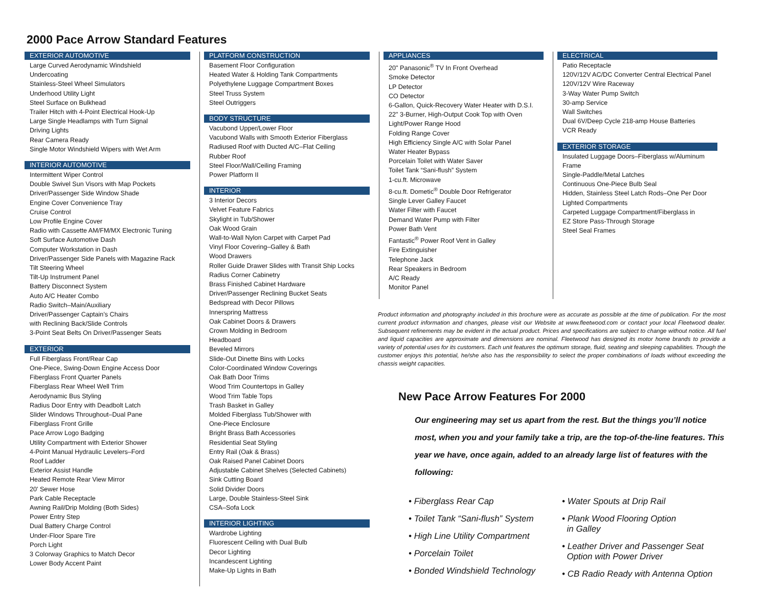2000 Pace Arrow Standard Features
EXTERIOR AUTOMOTIVE
Large Curved Aerodynamic Windshield
Undercoating
Stainless-Steel Wheel Simulators
Underhood Utility Light
Steel Surface on Bulkhead
Trailer Hitch with 4-Point Electrical Hook-Up
Large Single Headlamps with Turn Signal
Driving Lights
Rear Camera Ready
Single Motor Windshield Wipers with Wet Arm
INTERIOR AUTOMOTIVE
Intermittent Wiper Control
Double Swivel Sun Visors with Map Pockets
Driver/Passenger Side Window Shade
Engine Cover Convenience Tray
Cruise Control
Low Profile Engine Cover
Radio with Cassette AM/FM/MX Electronic Tuning
Soft Surface Automotive Dash
Computer Workstation in Dash
Driver/Passenger Side Panels with Magazine Rack
Tilt Steering Wheel
Tilt-Up Instrument Panel
Battery Disconnect System
Auto A/C Heater Combo
Radio Switch–Main/Auxiliary
Driver/Passenger Captain’s Chairs
with Reclining Back/Slide Controls
3-Point Seat Belts On Driver/Passenger Seats
EXTERIOR
Full Fiberglass Front/Rear Cap
One-Piece, Swing-Down Engine Access Door
Fiberglass Front Quarter Panels
Fiberglass Rear Wheel Well Trim
Aerodynamic Bus Styling
Radius Door Entry with Deadbolt Latch
Slider Windows Throughout–Dual Pane
Fiberglass Front Grille
Pace Arrow Logo Badging
Utility Compartment with Exterior Shower
4-Point Manual Hydraulic Levelers–Ford
Roof Ladder
Exterior Assist Handle
Heated Remote Rear View Mirror
20' Sewer Hose
Park Cable Receptacle
Awning Rail/Drip Molding (Both Sides)
Power Entry Step
Dual Battery Charge Control
Under-Floor Spare Tire
Porch Light
3 Colorway Graphics to Match Decor
Lower Body Accent Paint
PLATFORM CONSTRUCTION
Basement Floor Configuration
Heated Water & Holding Tank Compartments
Polyethylene Luggage Compartment Boxes
Steel Truss System
Steel Outriggers
BODY STRUCTURE
Vacubond Upper/Lower Floor
Vacubond Walls with Smooth Exterior Fiberglass
Radiused Roof with Ducted A/C–Flat Ceiling
Rubber Roof
Steel Floor/Wall/Ceiling Framing
Power Platform II
INTERIOR
3 Interior Decors
Velvet Feature Fabrics
Skylight in Tub/Shower
Oak Wood Grain
Wall-to-Wall Nylon Carpet with Carpet Pad
Vinyl Floor Covering–Galley & Bath
Wood Drawers
Roller Guide Drawer Slides with Transit Ship Locks
Radius Corner Cabinetry
Brass Finished Cabinet Hardware
Driver/Passenger Reclining Bucket Seats
Bedspread with Decor Pillows
Innerspring Mattress
Oak Cabinet Doors & Drawers
Crown Molding in Bedroom
Headboard
Beveled Mirrors
Slide-Out Dinette Bins with Locks
Color-Coordinated Window Coverings
Oak Bath Door Trims
Wood Trim Countertops in Galley
Wood Trim Table Tops
Trash Basket in Galley
Molded Fiberglass Tub/Shower with
One-Piece Enclosure
Bright Brass Bath Accessories
Residential Seat Styling
Entry Rail (Oak & Brass)
Oak Raised Panel Cabinet Doors
Adjustable Cabinet Shelves (Selected Cabinets)
Sink Cutting Board
Solid Divider Doors
Large, Double Stainless-Steel Sink
CSA–Sofa Lock
INTERIOR LIGHTING
Wardrobe Lighting
Fluorescent Ceiling with Dual Bulb
Decor Lighting
Incandescent Lighting
Make-Up Lights in Bath
APPLIANCES
20" Panasonic<sup>®</sup> TV In Front Overhead
Smoke Detector
LP Detector
CO Detector
6-Gallon, Quick-Recovery Water Heater with D.S.I.
22" 3-Burner, High-Output Cook Top with Oven
Light/Power Range Hood
Folding Range Cover
High Efficiency Single A/C with Solar Panel
Water Heater Bypass
Porcelain Toilet with Water Saver
Toilet Tank “Sani-flush” System
1-cu.ft. Microwave
8-cu.ft. Dometic<sup>®</sup> Double Door Refrigerator
Single Lever Galley Faucet
Water Filter with Faucet
Demand Water Pump with Filter
Power Bath Vent
Fantastic<sup>®</sup> Power Roof Vent in Galley
Fire Extinguisher
Telephone Jack
Rear Speakers in Bedroom
A/C Ready
Monitor Panel
ELECTRICAL
Patio Receptacle
120V/12V AC/DC Converter Central Electrical Panel
120V/12V Wire Raceway
3-Way Water Pump Switch
30-amp Service
Wall Switches
Dual 6V/Deep Cycle 218-amp House Batteries
VCR Ready
EXTERIOR STORAGE
Insulated Luggage Doors–Fiberglass w/Aluminum Frame
Single-Paddle/Metal Latches
Continuous One-Piece Bulb Seal
Hidden, Stainless Steel Latch Rods–One Per Door
Lighted Compartments
Carpeted Luggage Compartment/Fiberglass in
EZ Store Pass-Through Storage
Steel Seal Frames
Product information and photography included in this brochure were as accurate as possible at the time of publication. For the most current product information and changes, please visit our Website at www.fleetwood.com or contact your local Fleetwood dealer. Subsequent refinements may be evident in the actual product. Prices and specifications are subject to change without notice. All fuel and liquid capacities are approximate and dimensions are nominal. Fleetwood has designed its motor home brands to provide a variety of potential uses for its customers. Each unit features the optimum storage, fluid, seating and sleeping capabilities. Though the customer enjoys this potential, he/she also has the responsibility to select the proper combinations of loads without exceeding the chassis weight capacities.
New Pace Arrow Features For 2000
Our engineering may set us apart from the rest. But the things you’ll notice most, when you and your family take a trip, are the top-of-the-line features. This year we have, once again, added to an already large list of features with the following:
• Fiberglass Rear Cap
• Toilet Tank “Sani-flush” System
• High Line Utility Compartment
• Porcelain Toilet
• Bonded Windshield Technology
• Water Spouts at Drip Rail
• Plank Wood Flooring Option
in Galley
• Leather Driver and Passenger Seat
Option with Power Driver
• CB Radio Ready with Antenna Option